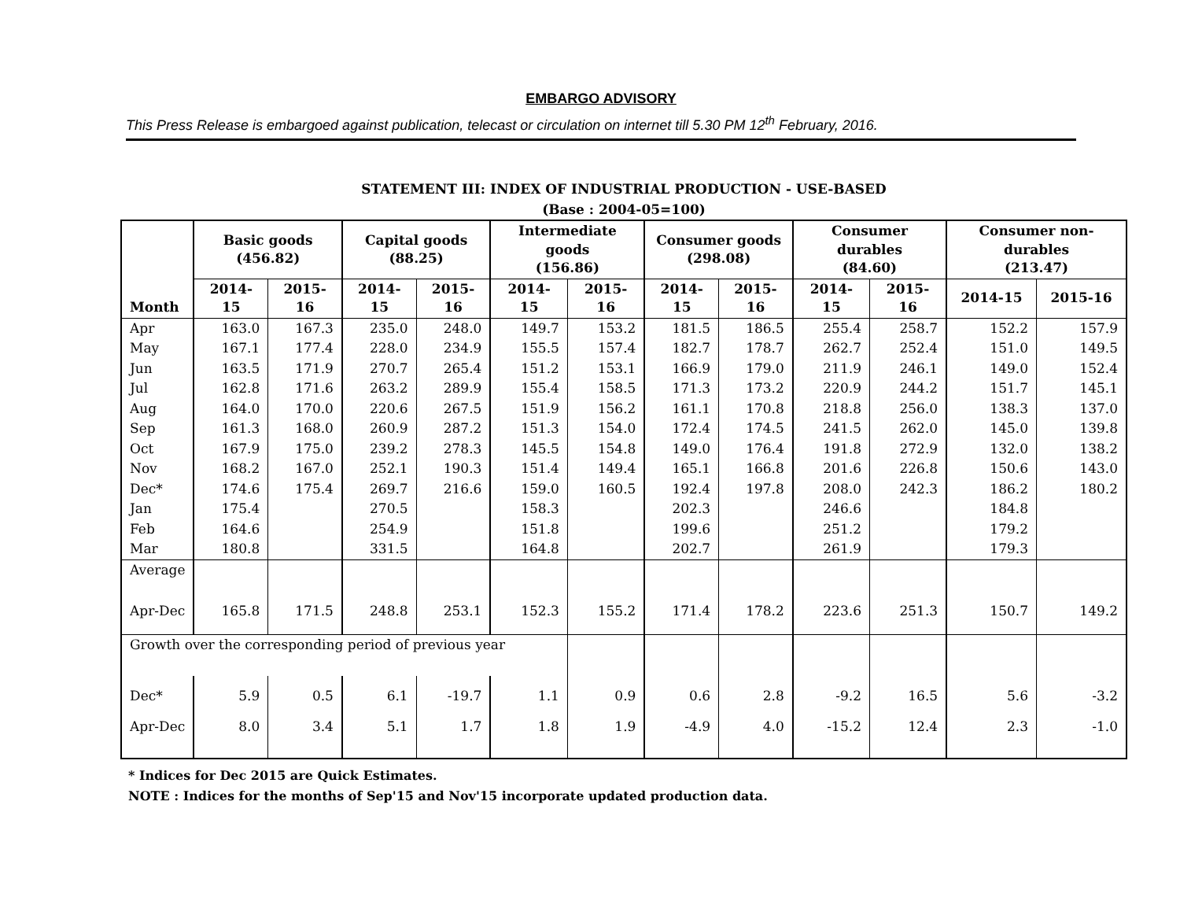EMBARGO ADVISORY
This Press Release is embargoed against publication, telecast or circulation on internet till 5.30 PM 12<sup>th</sup> February, 2016.
STATEMENT III: INDEX OF INDUSTRIAL PRODUCTION - USE-BASED
(Base : 2004-05=100)
| Month | Basic goods (456.82) | | Capital goods (88.25) | | Intermediate goods (156.86) | | Consumer goods (298.08) | | Consumer durables (84.60) | | Consumer non-durables (213.47) | |
| --- | --- | --- | --- | --- | --- | --- | --- | --- | --- | --- | --- | --- |
| | 2014-15 | 2015-16 | 2014-15 | 2015-16 | 2014-15 | 2015-16 | 2014-15 | 2015-16 | 2014-15 | 2015-16 | 2014-15 | 2015-16 |
| Apr | 163.0 | 167.3 | 235.0 | 248.0 | 149.7 | 153.2 | 181.5 | 186.5 | 255.4 | 258.7 | 152.2 | 157.9 |
| May | 167.1 | 177.4 | 228.0 | 234.9 | 155.5 | 157.4 | 182.7 | 178.7 | 262.7 | 252.4 | 151.0 | 149.5 |
| Jun | 163.5 | 171.9 | 270.7 | 265.4 | 151.2 | 153.1 | 166.9 | 179.0 | 211.9 | 246.1 | 149.0 | 152.4 |
| Jul | 162.8 | 171.6 | 263.2 | 289.9 | 155.4 | 158.5 | 171.3 | 173.2 | 220.9 | 244.2 | 151.7 | 145.1 |
| Aug | 164.0 | 170.0 | 220.6 | 267.5 | 151.9 | 156.2 | 161.1 | 170.8 | 218.8 | 256.0 | 138.3 | 137.0 |
| Sep | 161.3 | 168.0 | 260.9 | 287.2 | 151.3 | 154.0 | 172.4 | 174.5 | 241.5 | 262.0 | 145.0 | 139.8 |
| Oct | 167.9 | 175.0 | 239.2 | 278.3 | 145.5 | 154.8 | 149.0 | 176.4 | 191.8 | 272.9 | 132.0 | 138.2 |
| Nov | 168.2 | 167.0 | 252.1 | 190.3 | 151.4 | 149.4 | 165.1 | 166.8 | 201.6 | 226.8 | 150.6 | 143.0 |
| Dec* | 174.6 | 175.4 | 269.7 | 216.6 | 159.0 | 160.5 | 192.4 | 197.8 | 208.0 | 242.3 | 186.2 | 180.2 |
| Jan | 175.4 | | 270.5 | | 158.3 | | 202.3 | | 246.6 | | 184.8 | |
| Feb | 164.6 | | 254.9 | | 151.8 | | 199.6 | | 251.2 | | 179.2 | |
| Mar | 180.8 | | 331.5 | | 164.8 | | 202.7 | | 261.9 | | 179.3 | |
| Average | | | | | | | | | | | | |
| Apr-Dec | 165.8 | 171.5 | 248.8 | 253.1 | 152.3 | 155.2 | 171.4 | 178.2 | 223.6 | 251.3 | 150.7 | 149.2 |
| Growth over the corresponding period of previous year | | | | | | | | | | | | |
| Dec* | 5.9 | 0.5 | 6.1 | -19.7 | 1.1 | 0.9 | 0.6 | 2.8 | -9.2 | 16.5 | 5.6 | -3.2 |
| Apr-Dec | 8.0 | 3.4 | 5.1 | 1.7 | 1.8 | 1.9 | -4.9 | 4.0 | -15.2 | 12.4 | 2.3 | -1.0 |
* Indices for Dec 2015 are Quick Estimates.
NOTE : Indices for the months of Sep'15 and Nov'15 incorporate updated production data.